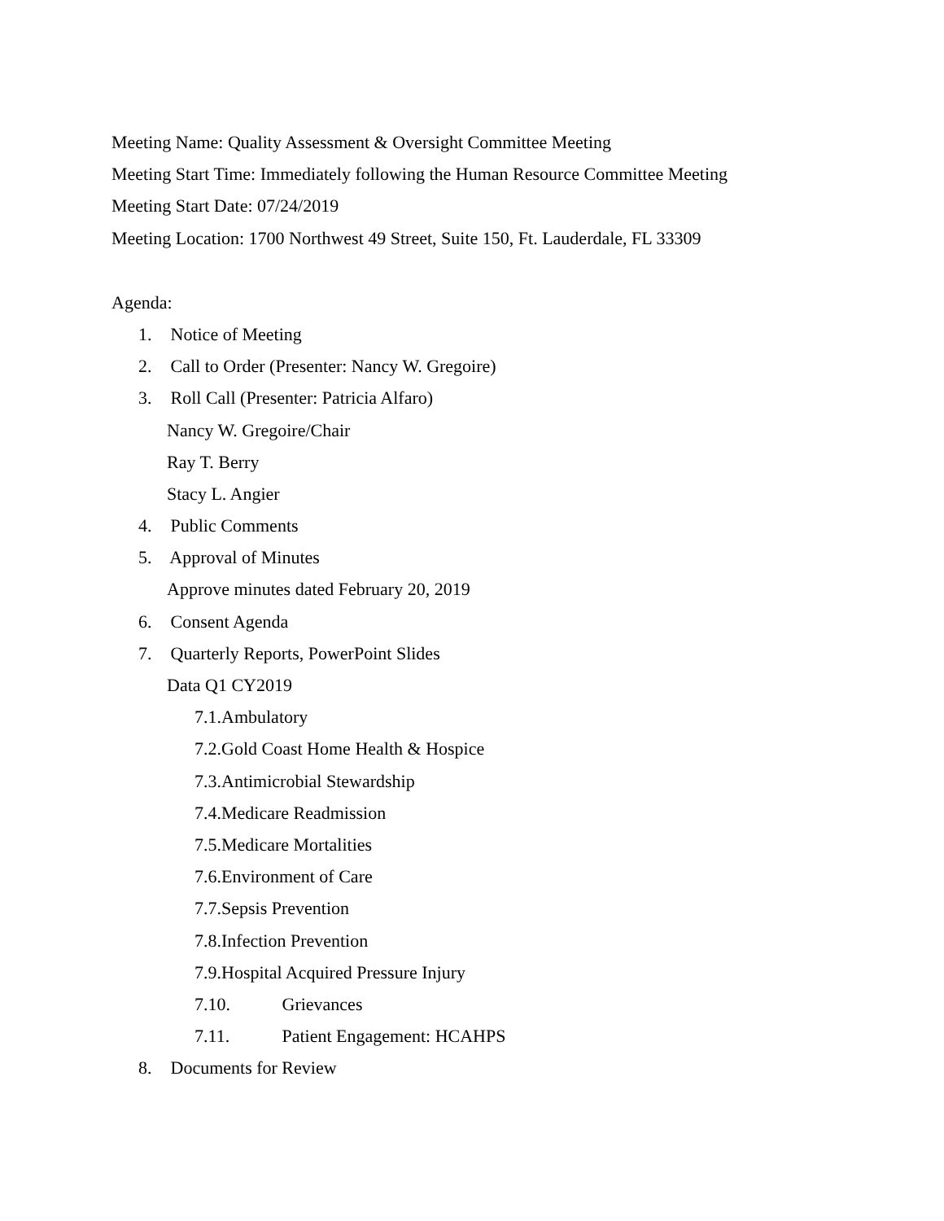Meeting Name: Quality Assessment & Oversight Committee Meeting
Meeting Start Time: Immediately following the Human Resource Committee Meeting
Meeting Start Date: 07/24/2019
Meeting Location: 1700 Northwest 49 Street, Suite 150, Ft. Lauderdale, FL 33309
Agenda:
1. Notice of Meeting
2. Call to Order (Presenter: Nancy W. Gregoire)
3. Roll Call (Presenter: Patricia Alfaro)
Nancy W. Gregoire/Chair
Ray T. Berry
Stacy L. Angier
4. Public Comments
5. Approval of Minutes
Approve minutes dated February 20, 2019
6. Consent Agenda
7. Quarterly Reports, PowerPoint Slides
Data Q1 CY2019
7.1.Ambulatory
7.2.Gold Coast Home Health & Hospice
7.3.Antimicrobial Stewardship
7.4.Medicare Readmission
7.5.Medicare Mortalities
7.6.Environment of Care
7.7.Sepsis Prevention
7.8.Infection Prevention
7.9.Hospital Acquired Pressure Injury
7.10. Grievances
7.11. Patient Engagement: HCAHPS
8. Documents for Review